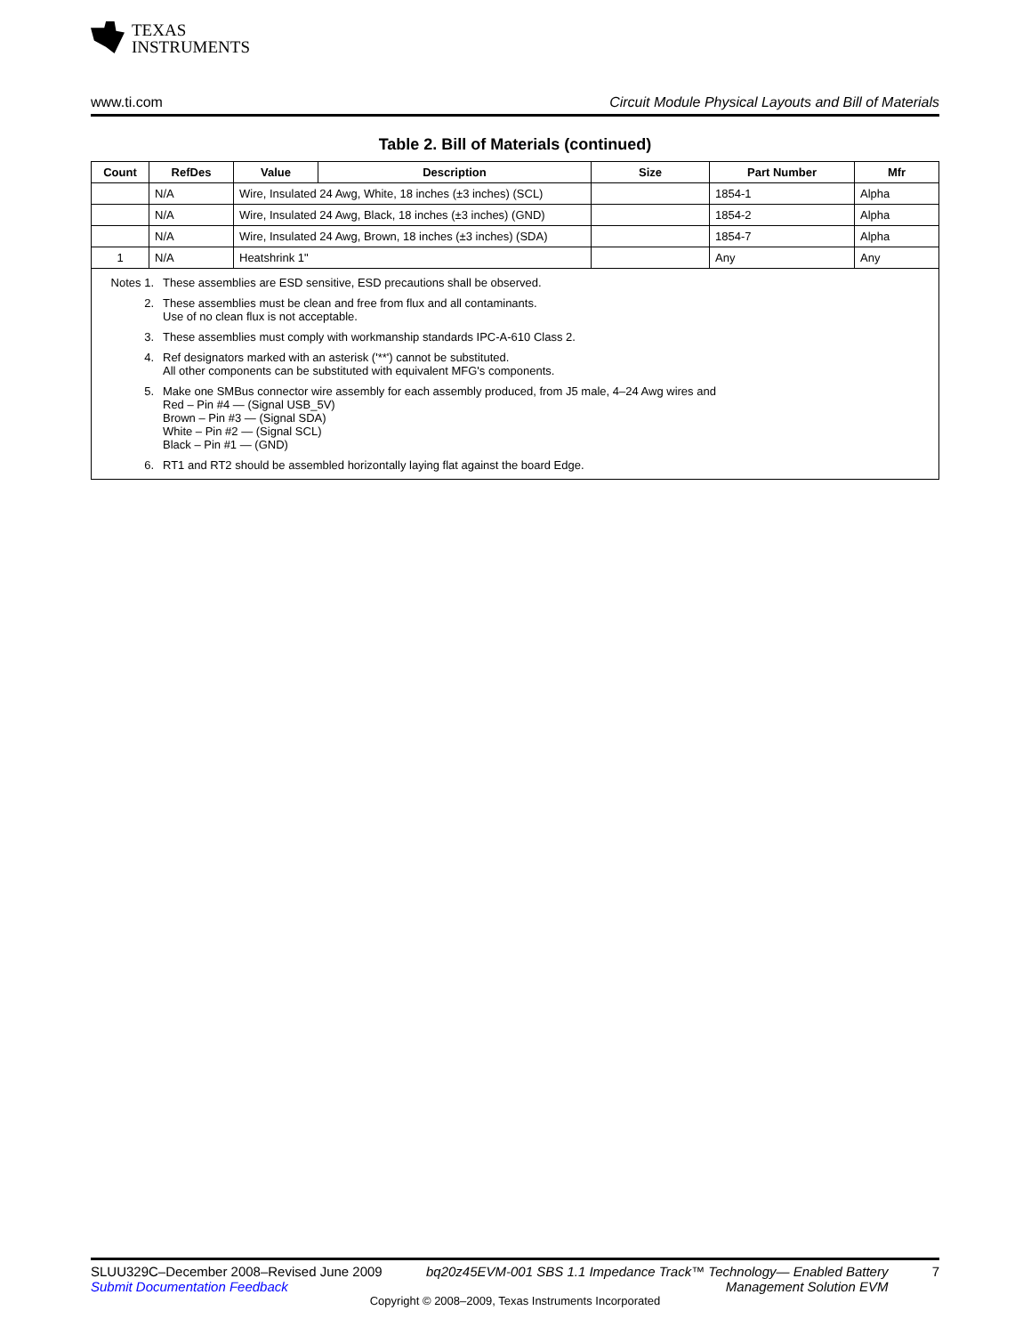TEXAS
INSTRUMENTS
www.ti.com Circuit Module Physical Layouts and Bill of Materials
Table 2. Bill of Materials (continued)
| Count | RefDes | Value | Description | Size | Part Number | Mfr |
| --- | --- | --- | --- | --- | --- | --- |
| | N/A | Wire, Insulated 24 Awg, White, 18 inches (±3 inches) (SCL) | | | 1854-1 | Alpha |
| | N/A | Wire, Insulated 24 Awg, Black, 18 inches (±3 inches) (GND) | | | 1854-2 | Alpha |
| | N/A | Wire, Insulated 24 Awg, Brown, 18 inches (±3 inches) (SDA) | | | 1854-7 | Alpha |
| 1 | N/A | Heatshrink 1" | | | Any | Any |
Notes 1.
These assemblies are ESD sensitive, ESD precautions shall be observed.
2. These assemblies must be clean and free from flux and all contaminants.
Use of no clean flux is not acceptable.
3. These assemblies must comply with workmanship standards IPC-A-610 Class 2.
4. Ref designators marked with an asterisk ('**') cannot be substituted.
All other components can be substituted with equivalent MFG's components.
5. Make one SMBus connector wire assembly for each assembly produced, from J5 male, 4–24 Awg wires and
Red – Pin #4 — (Signal USB_5V)
Brown – Pin #3 — (Signal SDA)
White – Pin #2 — (Signal SCL)
Black – Pin #1 — (GND)
6. RT1 and RT2 should be assembled horizontally laying flat against the board Edge.
SLUU329C–December 2008–Revised June 2009
Submit Documentation Feedback
bq20z45EVM-001 SBS 1.1 Impedance Track™ Technology— Enabled Battery
Management Solution EVM
7
Copyright © 2008–2009, Texas Instruments Incorporated